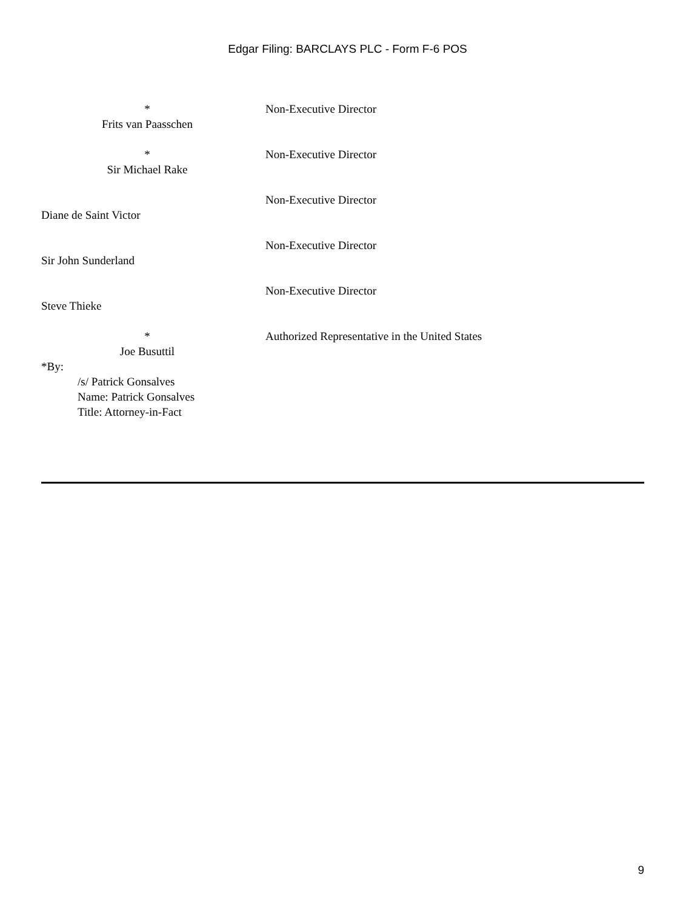Edgar Filing: BARCLAYS PLC - Form F-6 POS
*
Frits van Paasschen
Non-Executive Director
*
Sir Michael Rake
Non-Executive Director
Diane de Saint Victor Non-Executive Director
Sir John Sunderland Non-Executive Director
Steve Thieke Non-Executive Director
*
Joe Busuttil
Authorized Representative in the United States
*By:
/s/ Patrick Gonsalves
Name: Patrick Gonsalves
Title: Attorney-in-Fact
9